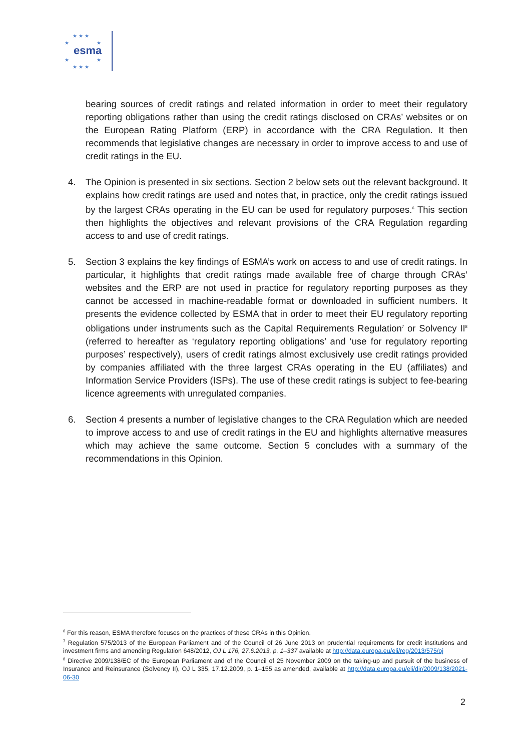★ ★ ★
★ ★
esma
★ ★
★ ★ ★
bearing sources of credit ratings and related information in order to meet their regulatory reporting obligations rather than using the credit ratings disclosed on CRAs’ websites or on the European Rating Platform (ERP) in accordance with the CRA Regulation. It then recommends that legislative changes are necessary in order to improve access to and use of credit ratings in the EU.
4. The Opinion is presented in six sections. Section 2 below sets out the relevant background. It explains how credit ratings are used and notes that, in practice, only the credit ratings issued by the largest CRAs operating in the EU can be used for regulatory purposes.<sup>6</sup> This section then highlights the objectives and relevant provisions of the CRA Regulation regarding access to and use of credit ratings.
5. Section 3 explains the key findings of ESMA’s work on access to and use of credit ratings. In particular, it highlights that credit ratings made available free of charge through CRAs’ websites and the ERP are not used in practice for regulatory reporting purposes as they cannot be accessed in machine-readable format or downloaded in sufficient numbers. It presents the evidence collected by ESMA that in order to meet their EU regulatory reporting obligations under instruments such as the Capital Requirements Regulation<sup>7</sup> or Solvency II<sup>8</sup> (referred to hereafter as ‘regulatory reporting obligations’ and ‘use for regulatory reporting purposes’ respectively), users of credit ratings almost exclusively use credit ratings provided by companies affiliated with the three largest CRAs operating in the EU (affiliates) and Information Service Providers (ISPs). The use of these credit ratings is subject to fee-bearing licence agreements with unregulated companies.
6. Section 4 presents a number of legislative changes to the CRA Regulation which are needed to improve access to and use of credit ratings in the EU and highlights alternative measures which may achieve the same outcome. Section 5 concludes with a summary of the recommendations in this Opinion.
<sup>6</sup> For this reason, ESMA therefore focuses on the practices of these CRAs in this Opinion.
<sup>7</sup> Regulation 575/2013 of the European Parliament and of the Council of 26 June 2013 on prudential requirements for credit institutions and investment firms and amending Regulation 648/2012, OJ L 176, 27.6.2013, p. 1–337 available at http://data.europa.eu/eli/reg/2013/575/oj
<sup>8</sup> Directive 2009/138/EC of the European Parliament and of the Council of 25 November 2009 on the taking-up and pursuit of the business of Insurance and Reinsurance (Solvency II), OJ L 335, 17.12.2009, p. 1–155 as amended, available at http://data.europa.eu/eli/dir/2009/138/2021-06-30
2